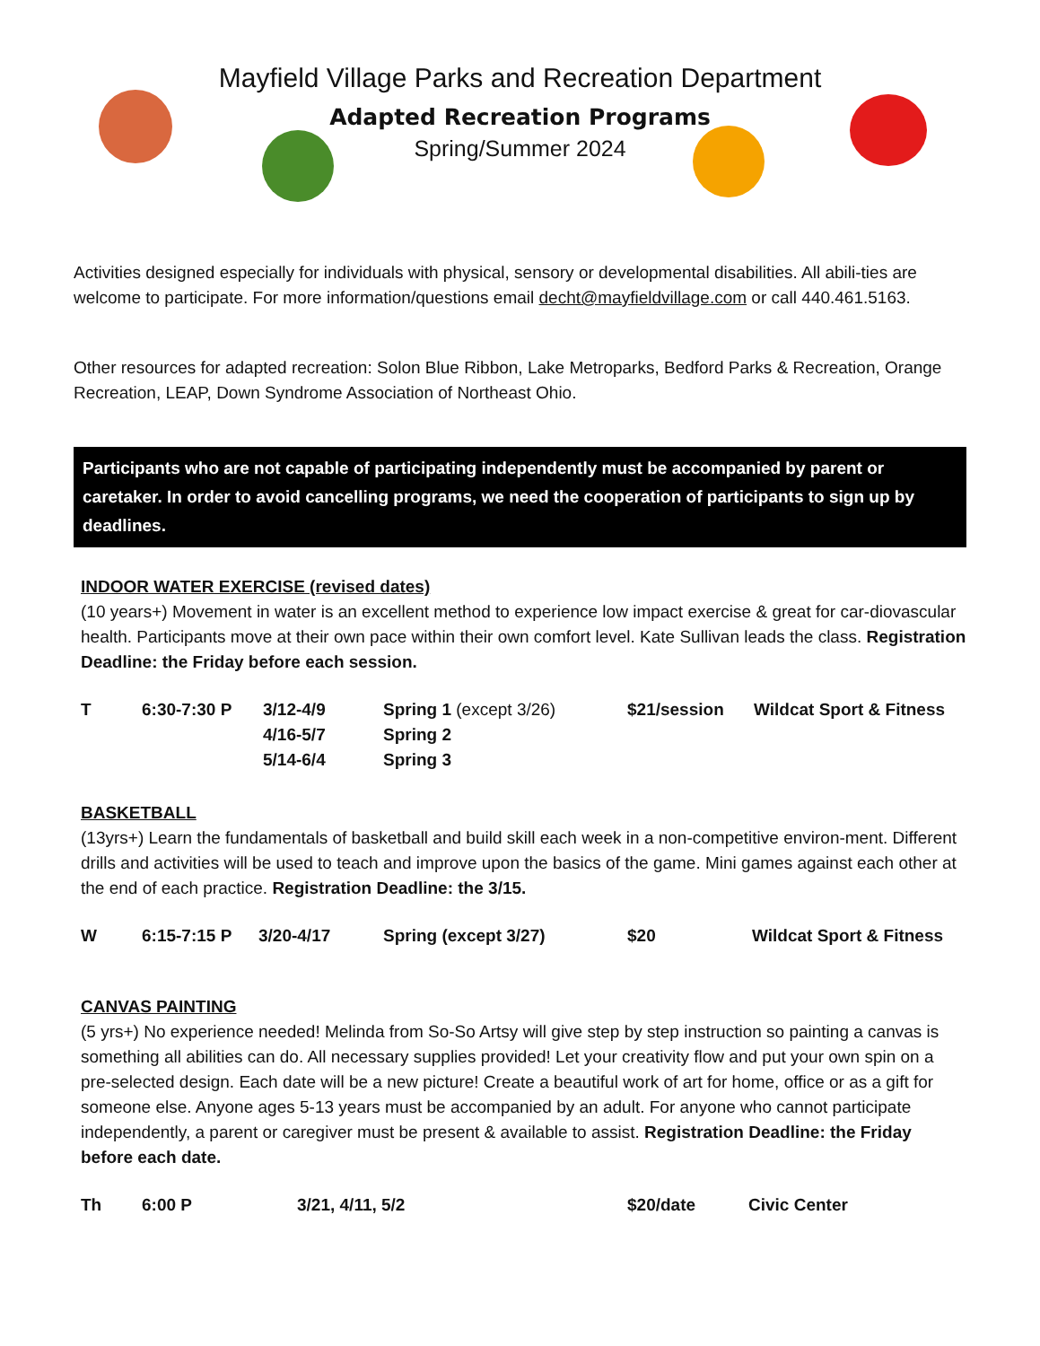Mayfield Village Parks and Recreation Department
Adapted Recreation Programs
Spring/Summer 2024
Activities designed especially for individuals with physical, sensory or developmental disabilities. All abili-ties are welcome to participate. For more information/questions email decht@mayfieldvillage.com or call 440.461.5163.
Other resources for adapted recreation: Solon Blue Ribbon, Lake Metroparks, Bedford Parks & Recreation, Orange Recreation, LEAP, Down Syndrome Association of Northeast Ohio.
Participants who are not capable of participating independently must be accompanied by parent or caretaker. In order to avoid cancelling programs, we need the cooperation of participants to sign up by deadlines.
INDOOR WATER EXERCISE (revised dates)
(10 years+) Movement in water is an excellent method to experience low impact exercise & great for car-diovascular health. Participants move at their own pace within their own comfort level. Kate Sullivan leads the class. Registration Deadline: the Friday before each session.
| T | 6:30-7:30 P | 3/12-4/9 | Spring 1 (except 3/26) | $21/session | Wildcat Sport & Fitness |
| | | 4/16-5/7 | Spring 2 | | |
| | | 5/14-6/4 | Spring 3 | | |
BASKETBALL
(13yrs+) Learn the fundamentals of basketball and build skill each week in a non-competitive environ-ment. Different drills and activities will be used to teach and improve upon the basics of the game. Mini games against each other at the end of each practice. Registration Deadline: the 3/15.
| W | 6:15-7:15 P | 3/20-4/17 | Spring (except 3/27) | $20 | Wildcat Sport & Fitness |
CANVAS PAINTING
(5 yrs+) No experience needed! Melinda from So-So Artsy will give step by step instruction so painting a canvas is something all abilities can do. All necessary supplies provided! Let your creativity flow and put your own spin on a pre-selected design. Each date will be a new picture! Create a beautiful work of art for home, office or as a gift for someone else. Anyone ages 5-13 years must be accompanied by an adult. For anyone who cannot participate independently, a parent or caregiver must be present & available to assist. Registration Deadline: the Friday before each date.
| Th | 6:00 P | 3/21, 4/11, 5/2 | $20/date | Civic Center |